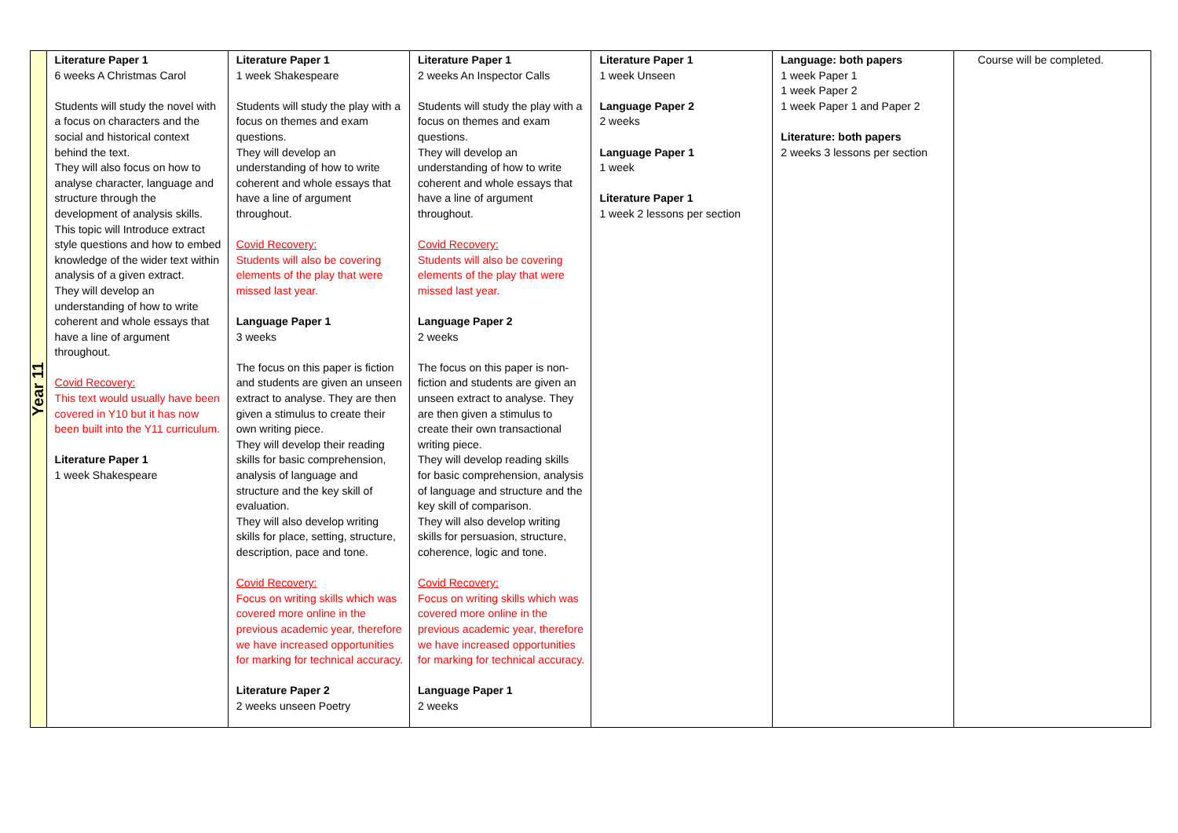| Year 11 | Literature Paper 1 6 weeks A Christmas Carol Students will study the novel with a focus on characters and the social and historical context behind the text. They will also focus on how to analyse character, language and structure through the development of analysis skills. This topic will Introduce extract style questions and how to embed knowledge of the wider text within analysis of a given extract. They will develop an understanding of how to write coherent and whole essays that have a line of argument throughout. Covid Recovery: This text would usually have been covered in Y10 but it has now been built into the Y11 curriculum. Literature Paper 1 1 week Shakespeare | Literature Paper 1 1 week Shakespeare Students will study the play with a focus on themes and exam questions. They will develop an understanding of how to write coherent and whole essays that have a line of argument throughout. Covid Recovery: Students will also be covering elements of the play that were missed last year. Language Paper 1 3 weeks The focus on this paper is fiction and students are given an unseen extract to analyse. They are then given a stimulus to create their own writing piece. They will develop their reading skills for basic comprehension, analysis of language and structure and the key skill of evaluation. They will also develop writing skills for place, setting, structure, description, pace and tone. Covid Recovery: Focus on writing skills which was covered more online in the previous academic year, therefore we have increased opportunities for marking for technical accuracy. Literature Paper 2 2 weeks unseen Poetry | Literature Paper 1 2 weeks An Inspector Calls Students will study the play with a focus on themes and exam questions. They will develop an understanding of how to write coherent and whole essays that have a line of argument throughout. Covid Recovery: Students will also be covering elements of the play that were missed last year. Language Paper 2 2 weeks The focus on this paper is non-fiction and students are given an unseen extract to analyse. They are then given a stimulus to create their own transactional writing piece. They will develop reading skills for basic comprehension, analysis of language and structure and the key skill of comparison. They will also develop writing skills for persuasion, structure, coherence, logic and tone. Covid Recovery: Focus on writing skills which was covered more online in the previous academic year, therefore we have increased opportunities for marking for technical accuracy. Language Paper 1 2 weeks | Literature Paper 1 1 week Unseen Language Paper 2 2 weeks Language Paper 1 1 week Literature Paper 1 1 week 2 lessons per section | Language: both papers 1 week Paper 1 1 week Paper 2 1 week Paper 1 and Paper 2 Literature: both papers 2 weeks 3 lessons per section | Course will be completed. |